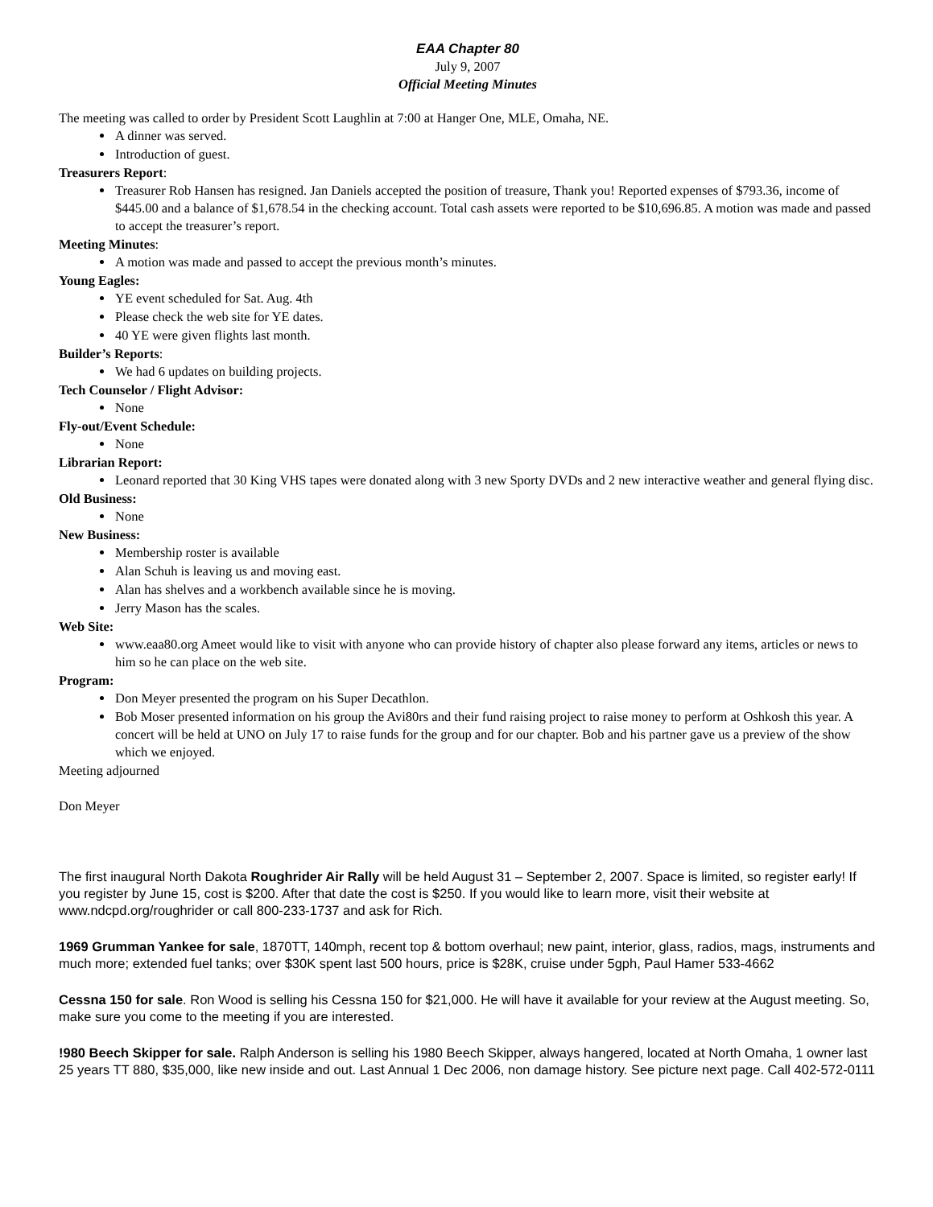EAA Chapter 80
July 9, 2007
Official Meeting Minutes
The meeting was called to order by President Scott Laughlin at 7:00 at Hanger One, MLE, Omaha, NE.
A dinner was served.
Introduction of guest.
Treasurers Report:
Treasurer Rob Hansen has resigned. Jan Daniels accepted the position of treasure, Thank you! Reported expenses of $793.36, income of $445.00 and a balance of $1,678.54 in the checking account. Total cash assets were reported to be $10,696.85. A motion was made and passed to accept the treasurer’s report.
Meeting Minutes:
A motion was made and passed to accept the previous month’s minutes.
Young Eagles:
YE event scheduled for Sat. Aug. 4th
Please check the web site for YE dates.
40 YE were given flights last month.
Builder’s Reports:
We had 6 updates on building projects.
Tech Counselor / Flight Advisor:
None
Fly-out/Event Schedule:
None
Librarian Report:
Leonard reported that 30 King VHS tapes were donated along with 3 new Sporty DVDs and 2 new interactive weather and general flying disc.
Old Business:
None
New Business:
Membership roster is available
Alan Schuh is leaving us and moving east.
Alan has shelves and a workbench available since he is moving.
Jerry Mason has the scales.
Web Site:
www.eaa80.org Ameet would like to visit with anyone who can provide history of chapter also please forward any items, articles or news to him so he can place on the web site.
Program:
Don Meyer presented the program on his Super Decathlon.
Bob Moser presented information on his group the Avi80rs and their fund raising project to raise money to perform at Oshkosh this year. A concert will be held at UNO on July 17 to raise funds for the group and for our chapter. Bob and his partner gave us a preview of the show which we enjoyed.
Meeting adjourned
Don Meyer
The first inaugural North Dakota Roughrider Air Rally will be held August 31 – September 2, 2007. Space is limited, so register early! If you register by June 15, cost is $200. After that date the cost is $250. If you would like to learn more, visit their website at www.ndcpd.org/roughrider or call 800-233-1737 and ask for Rich.
1969 Grumman Yankee for sale, 1870TT, 140mph, recent top & bottom overhaul; new paint, interior, glass, radios, mags, instruments and much more; extended fuel tanks; over $30K spent last 500 hours, price is $28K, cruise under 5gph, Paul Hamer 533-4662
Cessna 150 for sale. Ron Wood is selling his Cessna 150 for $21,000. He will have it available for your review at the August meeting. So, make sure you come to the meeting if you are interested.
!980 Beech Skipper for sale. Ralph Anderson is selling his 1980 Beech Skipper, always hangered, located at North Omaha, 1 owner last 25 years TT 880, $35,000, like new inside and out. Last Annual 1 Dec 2006, non damage history. See picture next page. Call 402-572-0111